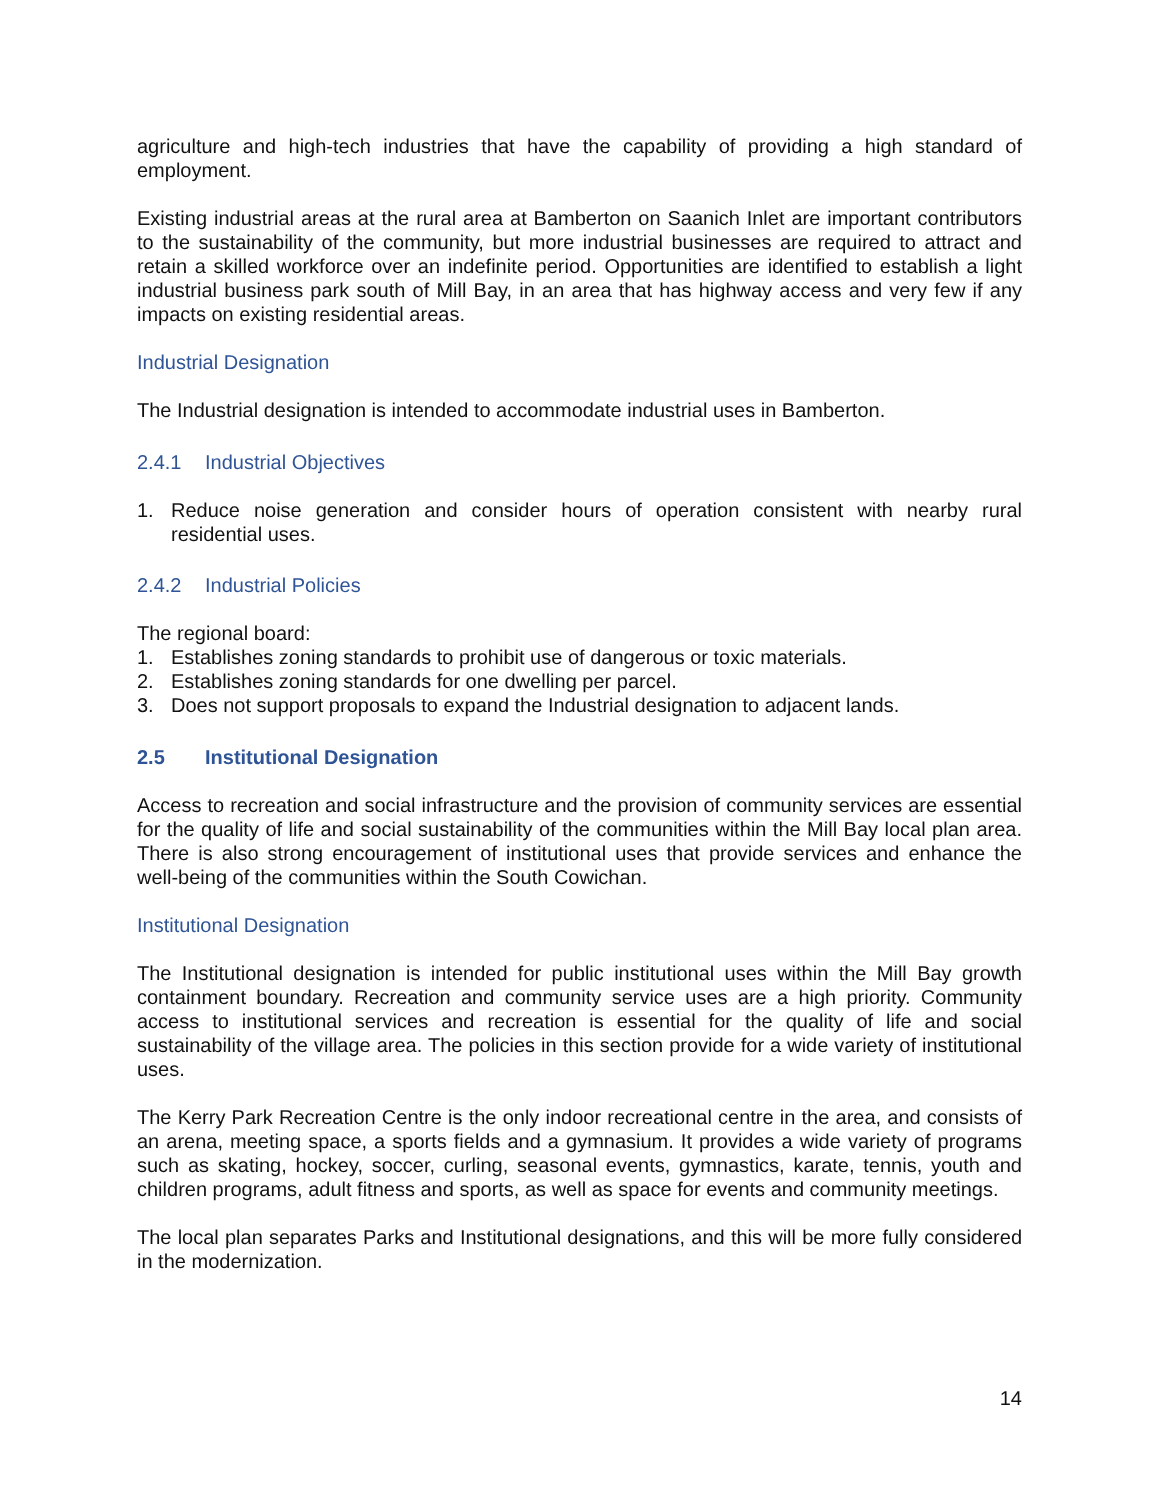agriculture and high-tech industries that have the capability of providing a high standard of employment.
Existing industrial areas at the rural area at Bamberton on Saanich Inlet are important contributors to the sustainability of the community, but more industrial businesses are required to attract and retain a skilled workforce over an indefinite period. Opportunities are identified to establish a light industrial business park south of Mill Bay, in an area that has highway access and very few if any impacts on existing residential areas.
Industrial Designation
The Industrial designation is intended to accommodate industrial uses in Bamberton.
2.4.1 Industrial Objectives
1. Reduce noise generation and consider hours of operation consistent with nearby rural residential uses.
2.4.2 Industrial Policies
The regional board:
1. Establishes zoning standards to prohibit use of dangerous or toxic materials.
2. Establishes zoning standards for one dwelling per parcel.
3. Does not support proposals to expand the Industrial designation to adjacent lands.
2.5 Institutional Designation
Access to recreation and social infrastructure and the provision of community services are essential for the quality of life and social sustainability of the communities within the Mill Bay local plan area. There is also strong encouragement of institutional uses that provide services and enhance the well-being of the communities within the South Cowichan.
Institutional Designation
The Institutional designation is intended for public institutional uses within the Mill Bay growth containment boundary. Recreation and community service uses are a high priority. Community access to institutional services and recreation is essential for the quality of life and social sustainability of the village area. The policies in this section provide for a wide variety of institutional uses.
The Kerry Park Recreation Centre is the only indoor recreational centre in the area, and consists of an arena, meeting space, a sports fields and a gymnasium. It provides a wide variety of programs such as skating, hockey, soccer, curling, seasonal events, gymnastics, karate, tennis, youth and children programs, adult fitness and sports, as well as space for events and community meetings.
The local plan separates Parks and Institutional designations, and this will be more fully considered in the modernization.
14